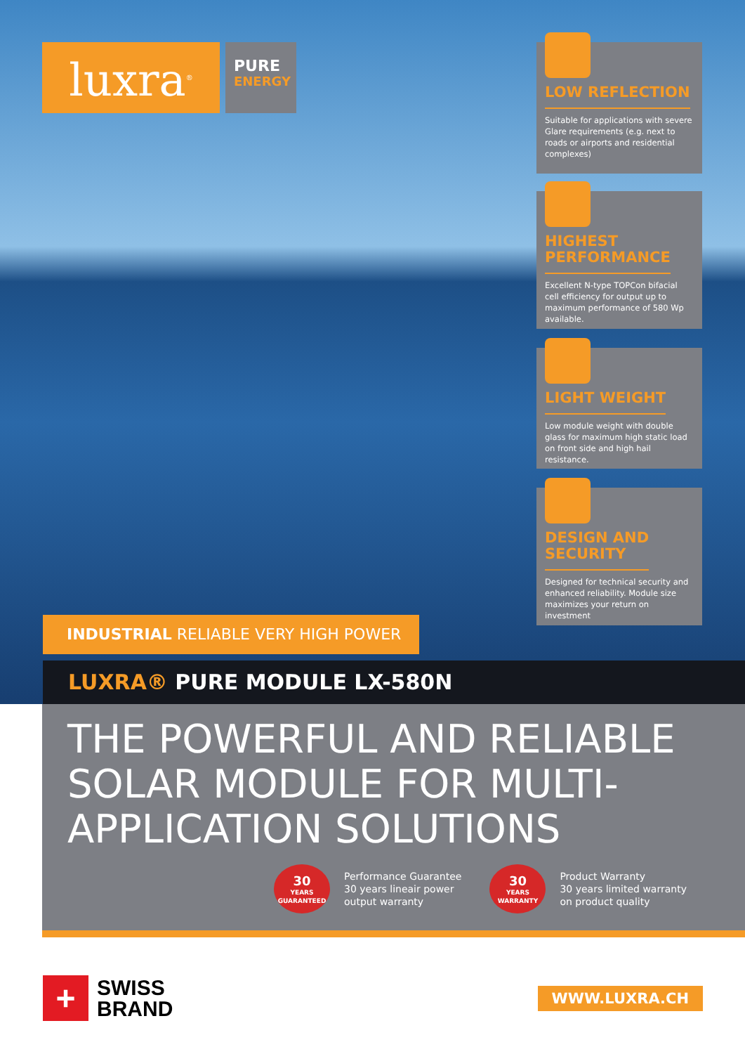luxra<sup>®</sup>
PURE
ENERGY
LOW REFLECTION
Suitable for applications with severe Glare requirements (e.g. next to roads or airports and residential complexes)
HIGHEST
PERFORMANCE
Excellent N-type TOPCon bifacial cell efficiency for output up to maximum performance of 580 Wp available.
LIGHT WEIGHT
Low module weight with double glass for maximum high static load on front side and high hail resistance.
DESIGN AND
SECURITY
Designed for technical security and enhanced reliability. Module size maximizes your return on investment
INDUSTRIAL RELIABLE VERY HIGH POWER
LUXRA® PURE MODULE LX-580N
THE POWERFUL AND RELIABLE SOLAR MODULE FOR MULTI-APPLICATION SOLUTIONS
30
YEARS
GUARANTEED
Performance Guarantee
30 years lineair power
output warranty
30
YEARS
WARRANTY
Product Warranty
30 years limited warranty
on product quality
+
SWISS
BRAND
WWW.LUXRA.CH